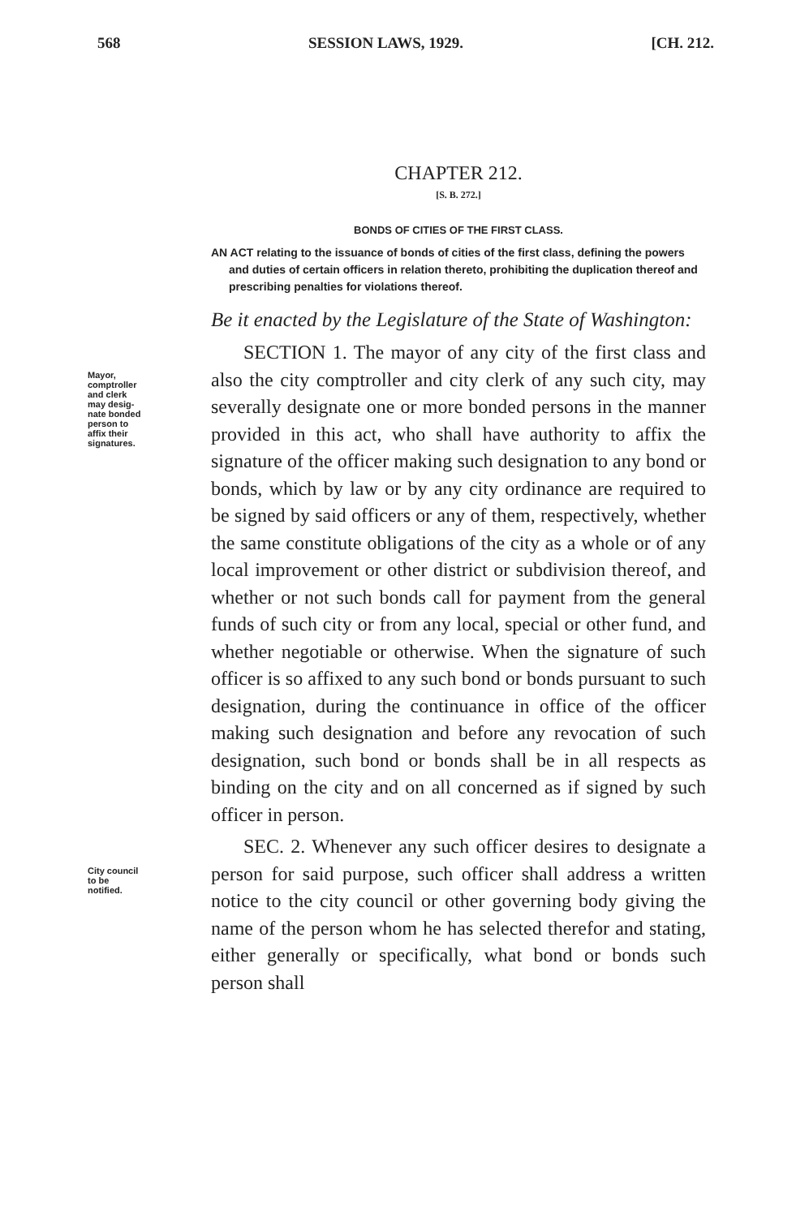568 SESSION LAWS, 1929. [CH. 212.
CHAPTER 212.
[S. B. 272.]
BONDS OF CITIES OF THE FIRST CLASS.
AN ACT relating to the issuance of bonds of cities of the first class, defining the powers and duties of certain officers in relation thereto, prohibiting the duplication thereof and prescribing penalties for violations thereof.
Be it enacted by the Legislature of the State of Washington:
Mayor,
comptroller
and clerk
may desig-
nate bonded
person to
affix their
signatures.
SECTION 1. The mayor of any city of the first class and also the city comptroller and city clerk of any such city, may severally designate one or more bonded persons in the manner provided in this act, who shall have authority to affix the signature of the officer making such designation to any bond or bonds, which by law or by any city ordinance are required to be signed by said officers or any of them, respectively, whether the same constitute obligations of the city as a whole or of any local improvement or other district or subdivision thereof, and whether or not such bonds call for payment from the general funds of such city or from any local, special or other fund, and whether negotiable or otherwise. When the signature of such officer is so affixed to any such bond or bonds pursuant to such designation, during the continuance in office of the officer making such designation and before any revocation of such designation, such bond or bonds shall be in all respects as binding on the city and on all concerned as if signed by such officer in person.
City council
to be
notified.
SEC. 2. Whenever any such officer desires to designate a person for said purpose, such officer shall address a written notice to the city council or other governing body giving the name of the person whom he has selected therefor and stating, either generally or specifically, what bond or bonds such person shall